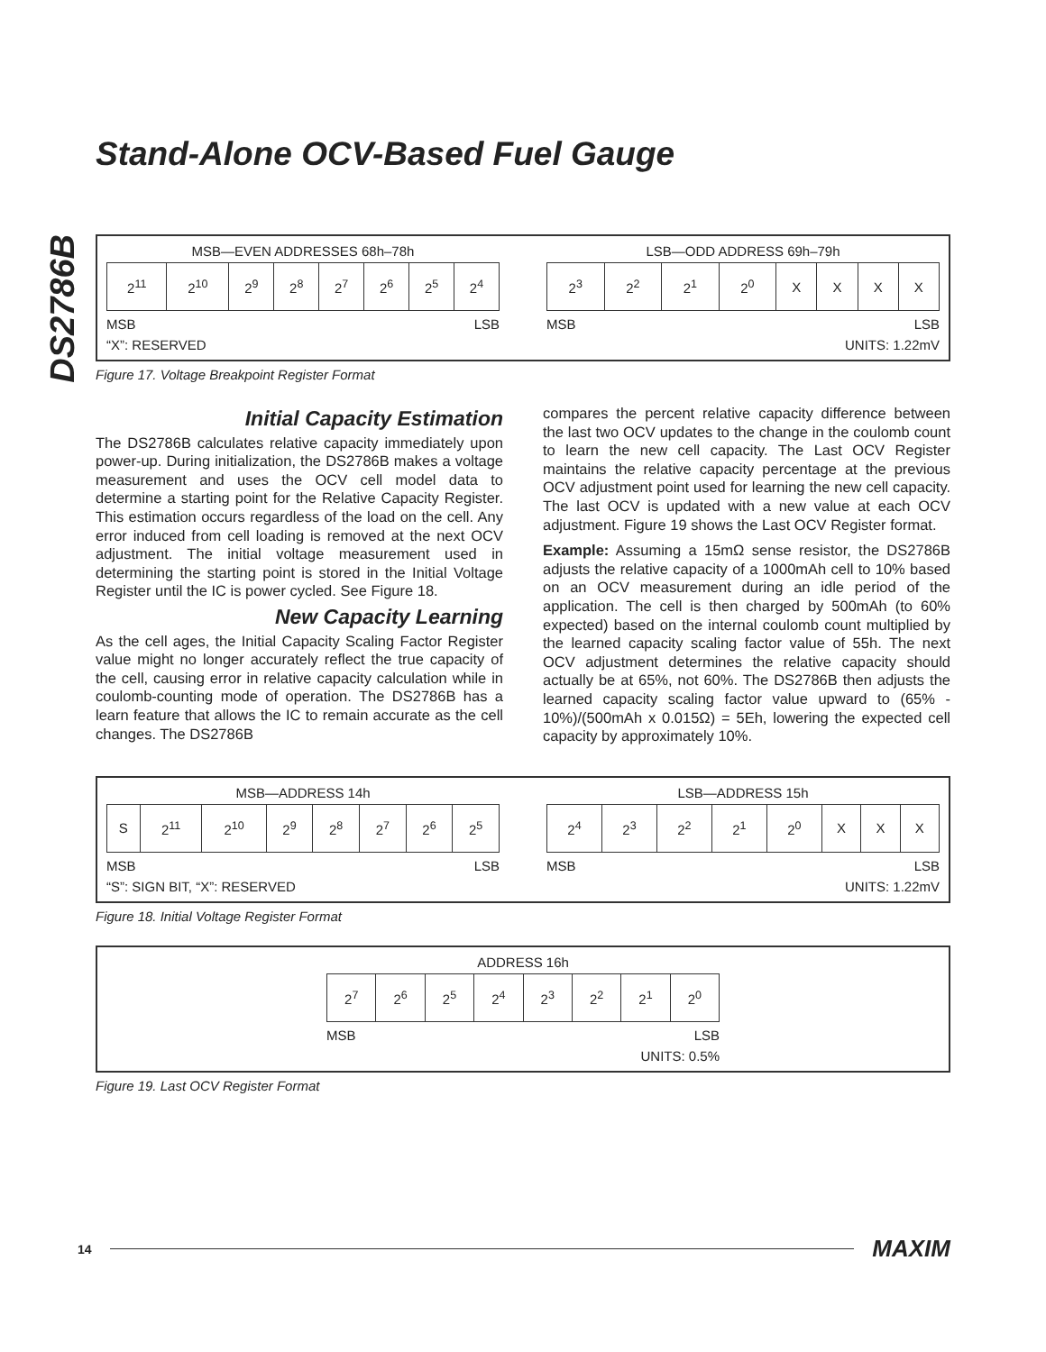DS2786B
Stand-Alone OCV-Based Fuel Gauge
MSB—EVEN ADDRESSES 68h–78h
| 2<sup>11</sup> | 2<sup>10</sup> | 2<sup>9</sup> | 2<sup>8</sup> | 2<sup>7</sup> | 2<sup>6</sup> | 2<sup>5</sup> | 2<sup>4</sup> |
MSB LSB
“X”: RESERVED
LSB—ODD ADDRESS 69h–79h
| 2<sup>3</sup> | 2<sup>2</sup> | 2<sup>1</sup> | 2<sup>0</sup> | X | X | X | X |
MSB LSB
UNITS: 1.22mV
Figure 17. Voltage Breakpoint Register Format
Initial Capacity Estimation
The DS2786B calculates relative capacity immediately upon power-up. During initialization, the DS2786B makes a voltage measurement and uses the OCV cell model data to determine a starting point for the Relative Capacity Register. This estimation occurs regardless of the load on the cell. Any error induced from cell loading is removed at the next OCV adjustment. The initial voltage measurement used in determining the starting point is stored in the Initial Voltage Register until the IC is power cycled. See Figure 18.
New Capacity Learning
As the cell ages, the Initial Capacity Scaling Factor Register value might no longer accurately reflect the true capacity of the cell, causing error in relative capacity calculation while in coulomb-counting mode of operation. The DS2786B has a learn feature that allows the IC to remain accurate as the cell changes. The DS2786B
compares the percent relative capacity difference between the last two OCV updates to the change in the coulomb count to learn the new cell capacity. The Last OCV Register maintains the relative capacity percentage at the previous OCV adjustment point used for learning the new cell capacity. The last OCV is updated with a new value at each OCV adjustment. Figure 19 shows the Last OCV Register format.
Example: Assuming a 15mΩ sense resistor, the DS2786B adjusts the relative capacity of a 1000mAh cell to 10% based on an OCV measurement during an idle period of the application. The cell is then charged by 500mAh (to 60% expected) based on the internal coulomb count multiplied by the learned capacity scaling factor value of 55h. The next OCV adjustment determines the relative capacity should actually be at 65%, not 60%. The DS2786B then adjusts the learned capacity scaling factor value upward to (65% - 10%)/(500mAh x 0.015Ω) = 5Eh, lowering the expected cell capacity by approximately 10%.
MSB—ADDRESS 14h
| S | 2<sup>11</sup> | 2<sup>10</sup> | 2<sup>9</sup> | 2<sup>8</sup> | 2<sup>7</sup> | 2<sup>6</sup> | 2<sup>5</sup> |
MSB LSB
“S”: SIGN BIT, “X”: RESERVED
LSB—ADDRESS 15h
| 2<sup>4</sup> | 2<sup>3</sup> | 2<sup>2</sup> | 2<sup>1</sup> | 2<sup>0</sup> | X | X | X |
MSB LSB
UNITS: 1.22mV
Figure 18. Initial Voltage Register Format
ADDRESS 16h
| 2<sup>7</sup> | 2<sup>6</sup> | 2<sup>5</sup> | 2<sup>4</sup> | 2<sup>3</sup> | 2<sup>2</sup> | 2<sup>1</sup> | 2<sup>0</sup> |
MSB LSB
UNITS: 0.5%
Figure 19. Last OCV Register Format
14 MAXIM